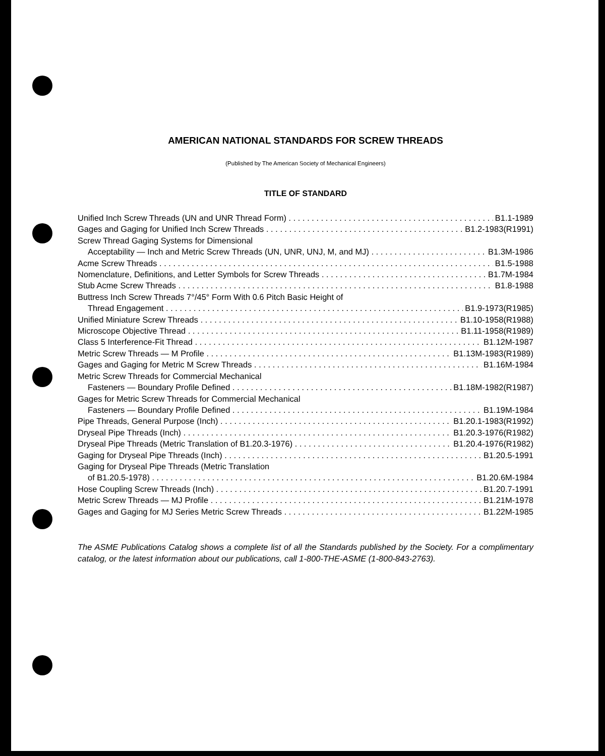AMERICAN NATIONAL STANDARDS FOR SCREW THREADS
(Published by The American Society of Mechanical Engineers)
TITLE OF STANDARD
Unified Inch Screw Threads (UN and UNR Thread Form) B1.1-1989
Gages and Gaging for Unified Inch Screw Threads B1.2-1983(R1991)
Screw Thread Gaging Systems for Dimensional
Acceptability — Inch and Metric Screw Threads (UN, UNR, UNJ, M, and MJ) B1.3M-1986
Acme Screw Threads B1.5-1988
Nomenclature, Definitions, and Letter Symbols for Screw Threads B1.7M-1984
Stub Acme Screw Threads B1.8-1988
Buttress Inch Screw Threads 7°/45° Form With 0.6 Pitch Basic Height of
Thread Engagement B1.9-1973(R1985)
Unified Miniature Screw Threads B1.10-1958(R1988)
Microscope Objective Thread B1.11-1958(R1989)
Class 5 Interference-Fit Thread B1.12M-1987
Metric Screw Threads — M Profile B1.13M-1983(R1989)
Gages and Gaging for Metric M Screw Threads B1.16M-1984
Metric Screw Threads for Commercial Mechanical
Fasteners — Boundary Profile Defined B1.18M-1982(R1987)
Gages for Metric Screw Threads for Commercial Mechanical
Fasteners — Boundary Profile Defined B1.19M-1984
Pipe Threads, General Purpose (Inch) B1.20.1-1983(R1992)
Dryseal Pipe Threads (Inch) B1.20.3-1976(R1982)
Dryseal Pipe Threads (Metric Translation of B1.20.3-1976) B1.20.4-1976(R1982)
Gaging for Dryseal Pipe Threads (Inch) B1.20.5-1991
Gaging for Dryseal Pipe Threads (Metric Translation
of B1.20.5-1978) B1.20.6M-1984
Hose Coupling Screw Threads (Inch) B1.20.7-1991
Metric Screw Threads — MJ Profile B1.21M-1978
Gages and Gaging for MJ Series Metric Screw Threads B1.22M-1985
The ASME Publications Catalog shows a complete list of all the Standards published by the Society. For a complimentary catalog, or the latest information about our publications, call 1-800-THE-ASME (1-800-843-2763).